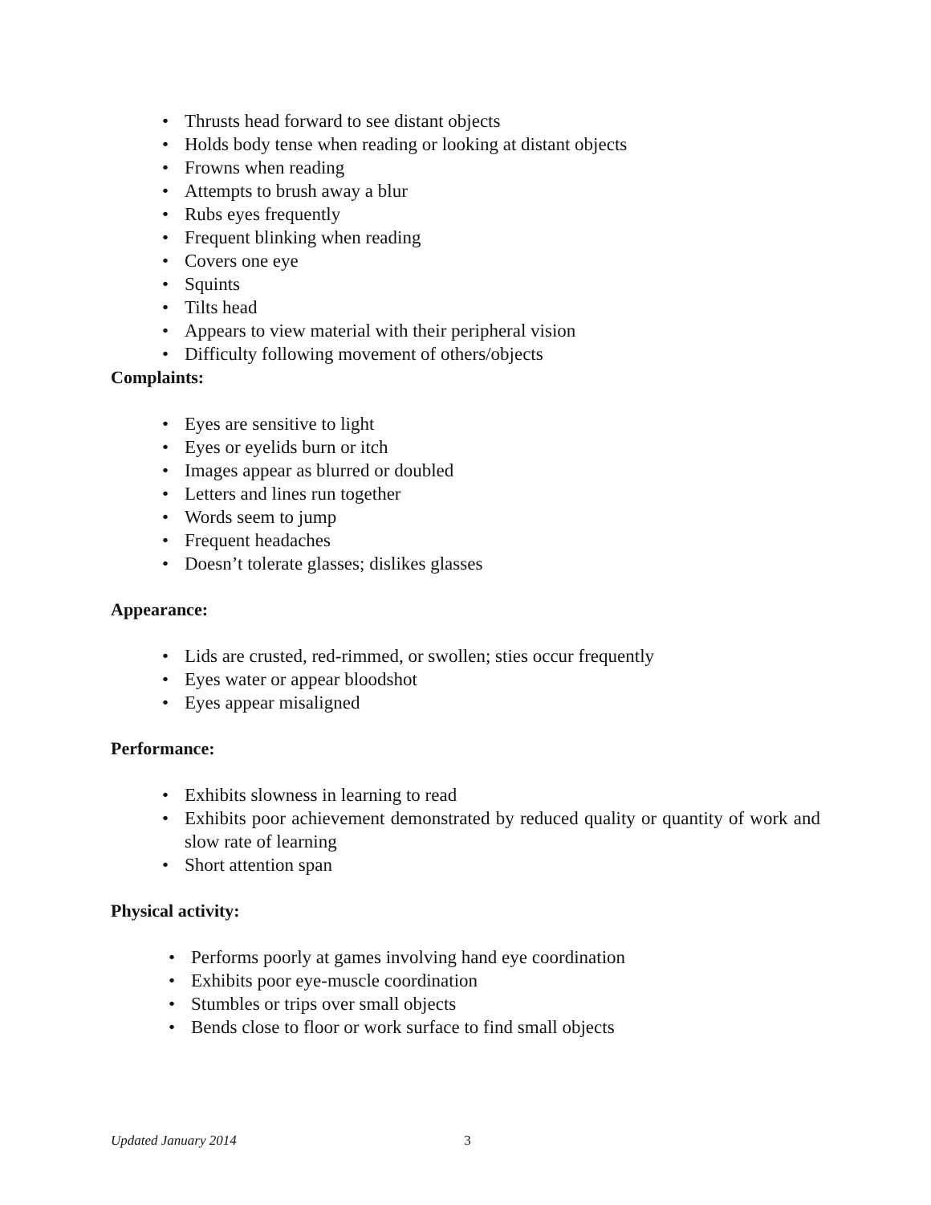• Thrusts head forward to see distant objects
• Holds body tense when reading or looking at distant objects
• Frowns when reading
• Attempts to brush away a blur
• Rubs eyes frequently
• Frequent blinking when reading
• Covers one eye
• Squints
• Tilts head
• Appears to view material with their peripheral vision
• Difficulty following movement of others/objects
Complaints:
• Eyes are sensitive to light
• Eyes or eyelids burn or itch
• Images appear as blurred or doubled
• Letters and lines run together
• Words seem to jump
• Frequent headaches
• Doesn’t tolerate glasses; dislikes glasses
Appearance:
• Lids are crusted, red-rimmed, or swollen; sties occur frequently
• Eyes water or appear bloodshot
• Eyes appear misaligned
Performance:
• Exhibits slowness in learning to read
• Exhibits poor achievement demonstrated by reduced quality or quantity of work and slow rate of learning
• Short attention span
Physical activity:
• Performs poorly at games involving hand eye coordination
• Exhibits poor eye-muscle coordination
• Stumbles or trips over small objects
• Bends close to floor or work surface to find small objects
Updated January 2014 3